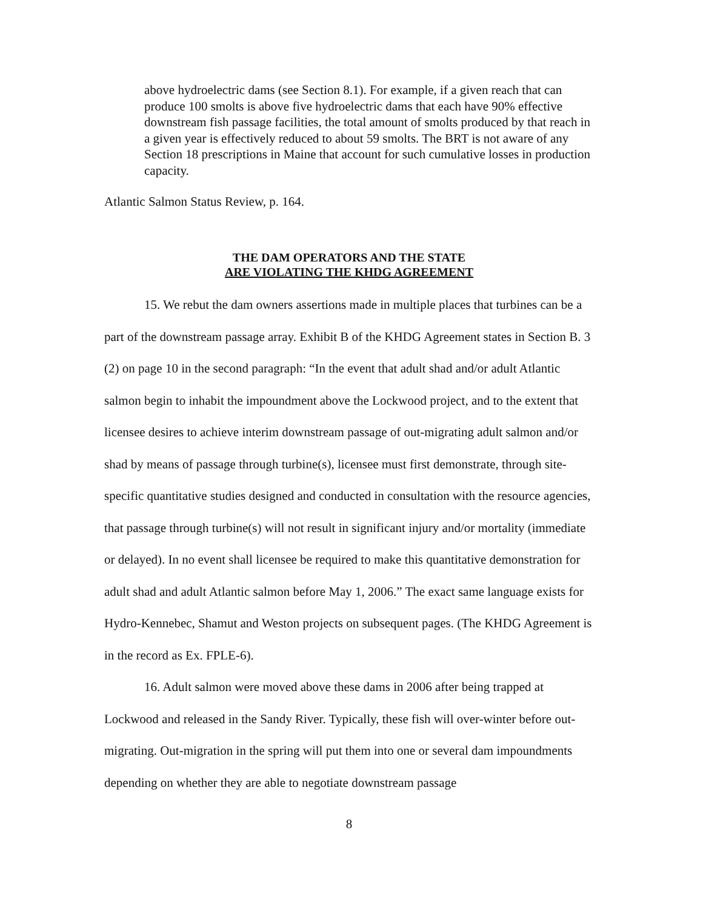above hydroelectric dams (see Section 8.1). For example, if a given reach that can produce 100 smolts is above five hydroelectric dams that each have 90% effective downstream fish passage facilities, the total amount of smolts produced by that reach in a given year is effectively reduced to about 59 smolts. The BRT is not aware of any Section 18 prescriptions in Maine that account for such cumulative losses in production capacity.
Atlantic Salmon Status Review, p. 164.
THE DAM OPERATORS AND THE STATE
ARE VIOLATING THE KHDG AGREEMENT
15. We rebut the dam owners assertions made in multiple places that turbines can be a part of the downstream passage array. Exhibit B of the KHDG Agreement states in Section B. 3 (2) on page 10 in the second paragraph: “In the event that adult shad and/or adult Atlantic salmon begin to inhabit the impoundment above the Lockwood project, and to the extent that licensee desires to achieve interim downstream passage of out-migrating adult salmon and/or shad by means of passage through turbine(s), licensee must first demonstrate, through site-specific quantitative studies designed and conducted in consultation with the resource agencies, that passage through turbine(s) will not result in significant injury and/or mortality (immediate or delayed). In no event shall licensee be required to make this quantitative demonstration for adult shad and adult Atlantic salmon before May 1, 2006.” The exact same language exists for Hydro-Kennebec, Shamut and Weston projects on subsequent pages. (The KHDG Agreement is in the record as Ex. FPLE-6).
16. Adult salmon were moved above these dams in 2006 after being trapped at Lockwood and released in the Sandy River. Typically, these fish will over-winter before out-migrating. Out-migration in the spring will put them into one or several dam impoundments depending on whether they are able to negotiate downstream passage
8